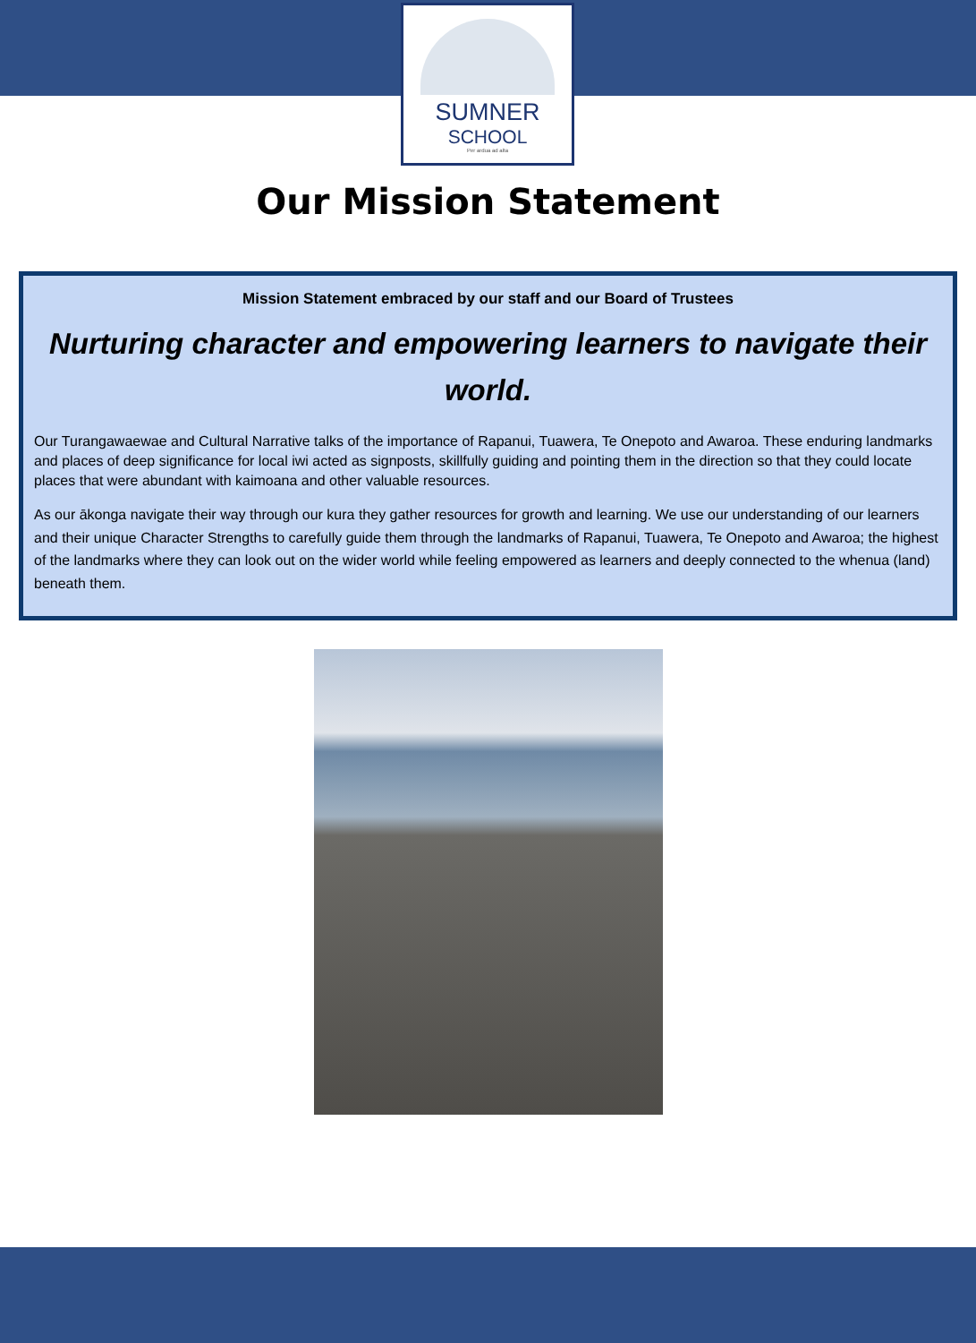SUMNER
SCHOOL
Per ardua ad alta
Our Mission Statement
Mission Statement embraced by our staff and our Board of Trustees
Nurturing character and empowering learners to navigate their world.
Our Turangawaewae and Cultural Narrative talks of the importance of Rapanui, Tuawera, Te Onepoto and Awaroa. These enduring landmarks and places of deep significance for local iwi acted as signposts, skillfully guiding and pointing them in the direction so that they could locate places that were abundant with kaimoana and other valuable resources.
As our ākonga navigate their way through our kura they gather resources for growth and learning. We use our understanding of our learners and their unique Character Strengths to carefully guide them through the landmarks of Rapanui, Tuawera, Te Onepoto and Awaroa; the highest of the landmarks where they can look out on the wider world while feeling empowered as learners and deeply connected to the whenua (land) beneath them.